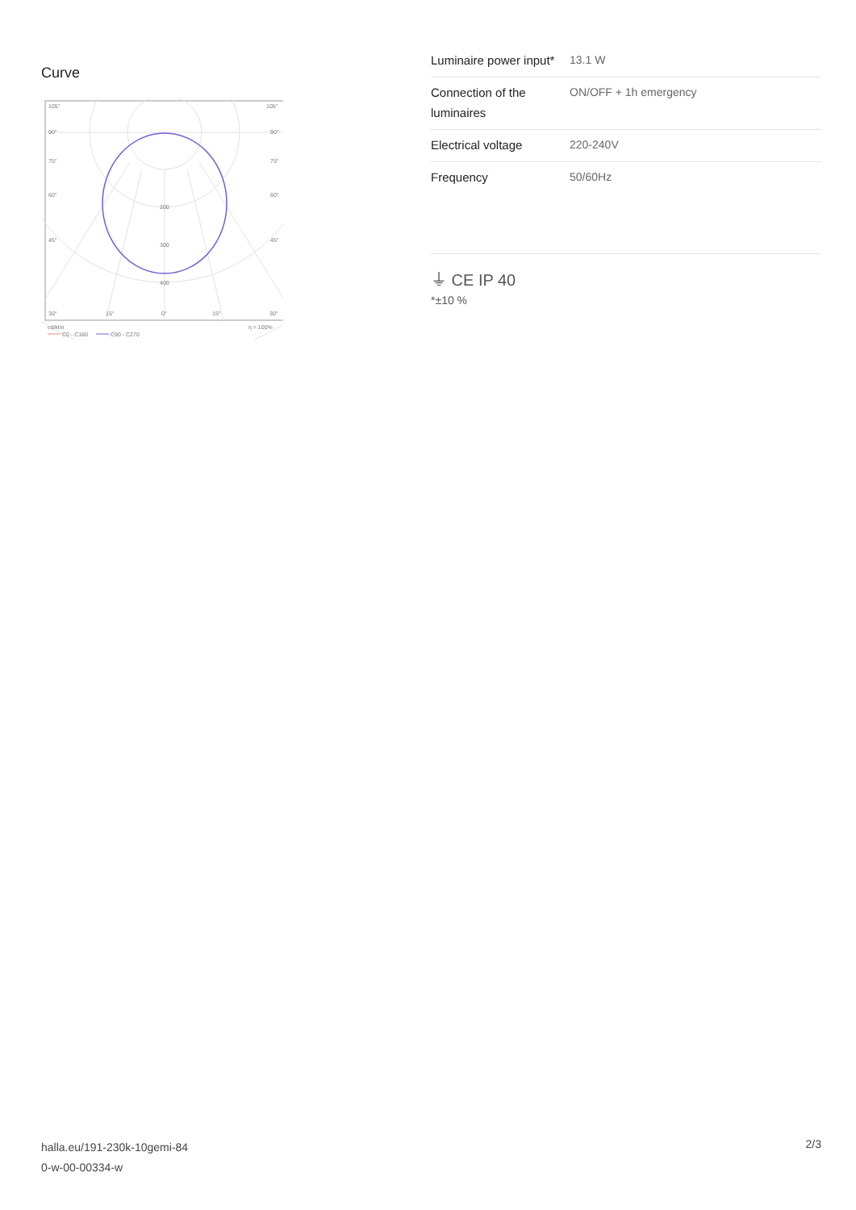Curve
105°
105°
90°
90°
75°
75°
60°
60°
45°
45°
200
300
400
30°
15°
0°
15°
30°
cd/klm
η = 100%
C0 - C180
C90 - C270
| Luminaire power input* | 13.1 W |
| Connection of the luminaires | ON/OFF + 1h emergency |
| Electrical voltage | 220-240V |
| Frequency | 50/60Hz |
⏚ CE IP 40
*±10 %
halla.eu/191-230k-10gemi-84
0-w-00-00334-w
2/3